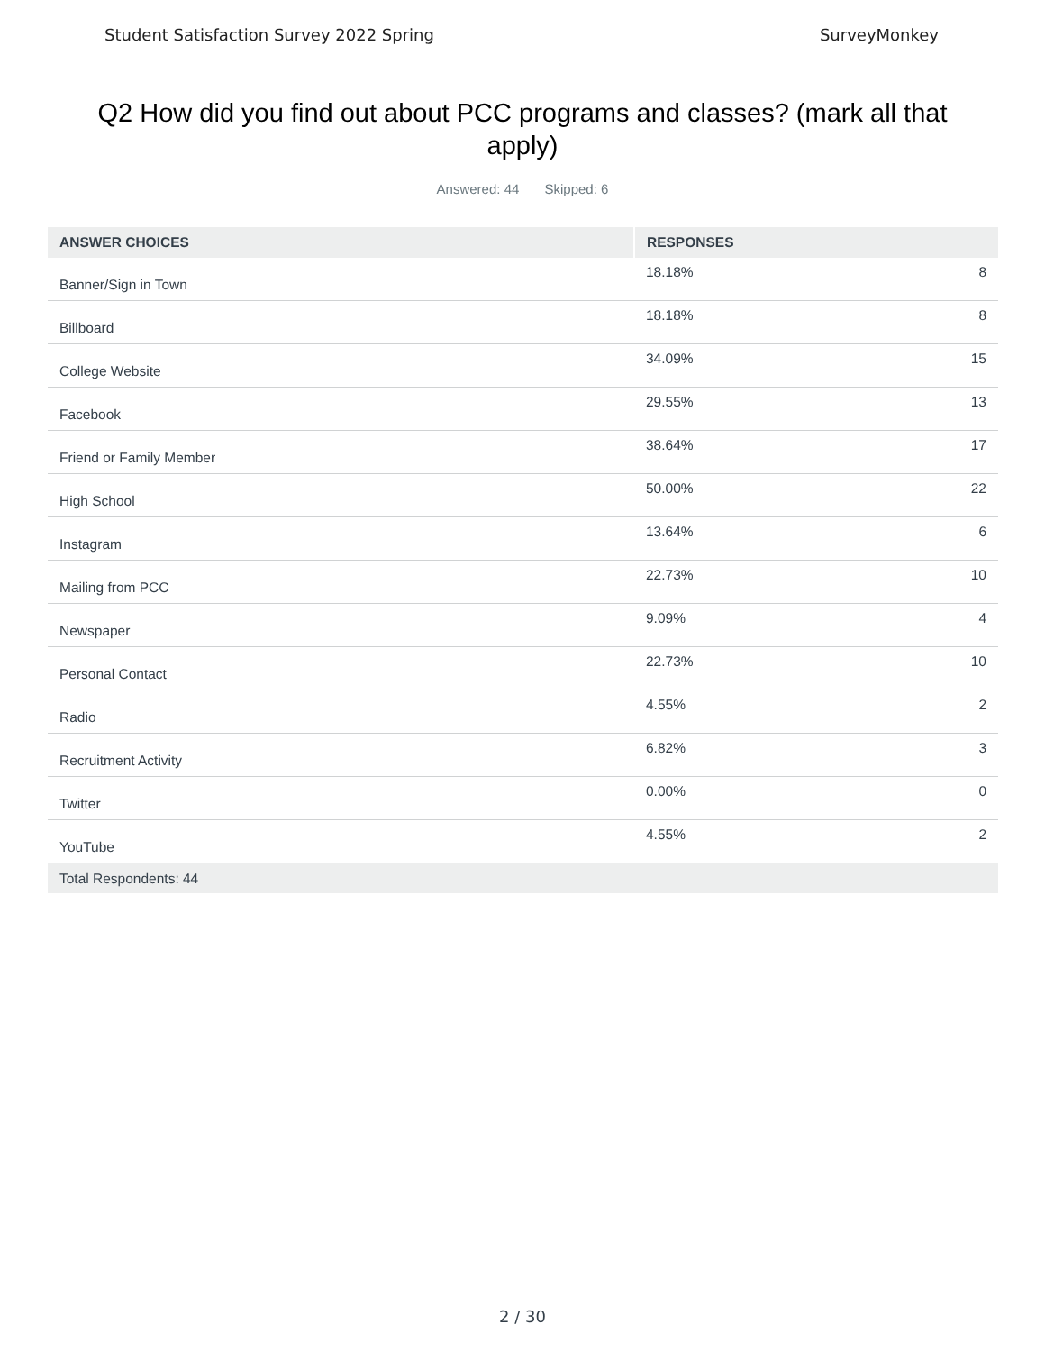Student Satisfaction Survey 2022 Spring SurveyMonkey
Q2 How did you find out about PCC programs and classes? (mark all that apply)
Answered: 44 Skipped: 6
| ANSWER CHOICES | RESPONSES | |
| --- | --- | --- |
| Banner/Sign in Town | 18.18% | 8 |
| Billboard | 18.18% | 8 |
| College Website | 34.09% | 15 |
| Facebook | 29.55% | 13 |
| Friend or Family Member | 38.64% | 17 |
| High School | 50.00% | 22 |
| Instagram | 13.64% | 6 |
| Mailing from PCC | 22.73% | 10 |
| Newspaper | 9.09% | 4 |
| Personal Contact | 22.73% | 10 |
| Radio | 4.55% | 2 |
| Recruitment Activity | 6.82% | 3 |
| Twitter | 0.00% | 0 |
| YouTube | 4.55% | 2 |
| Total Respondents: 44 | | |
2 / 30